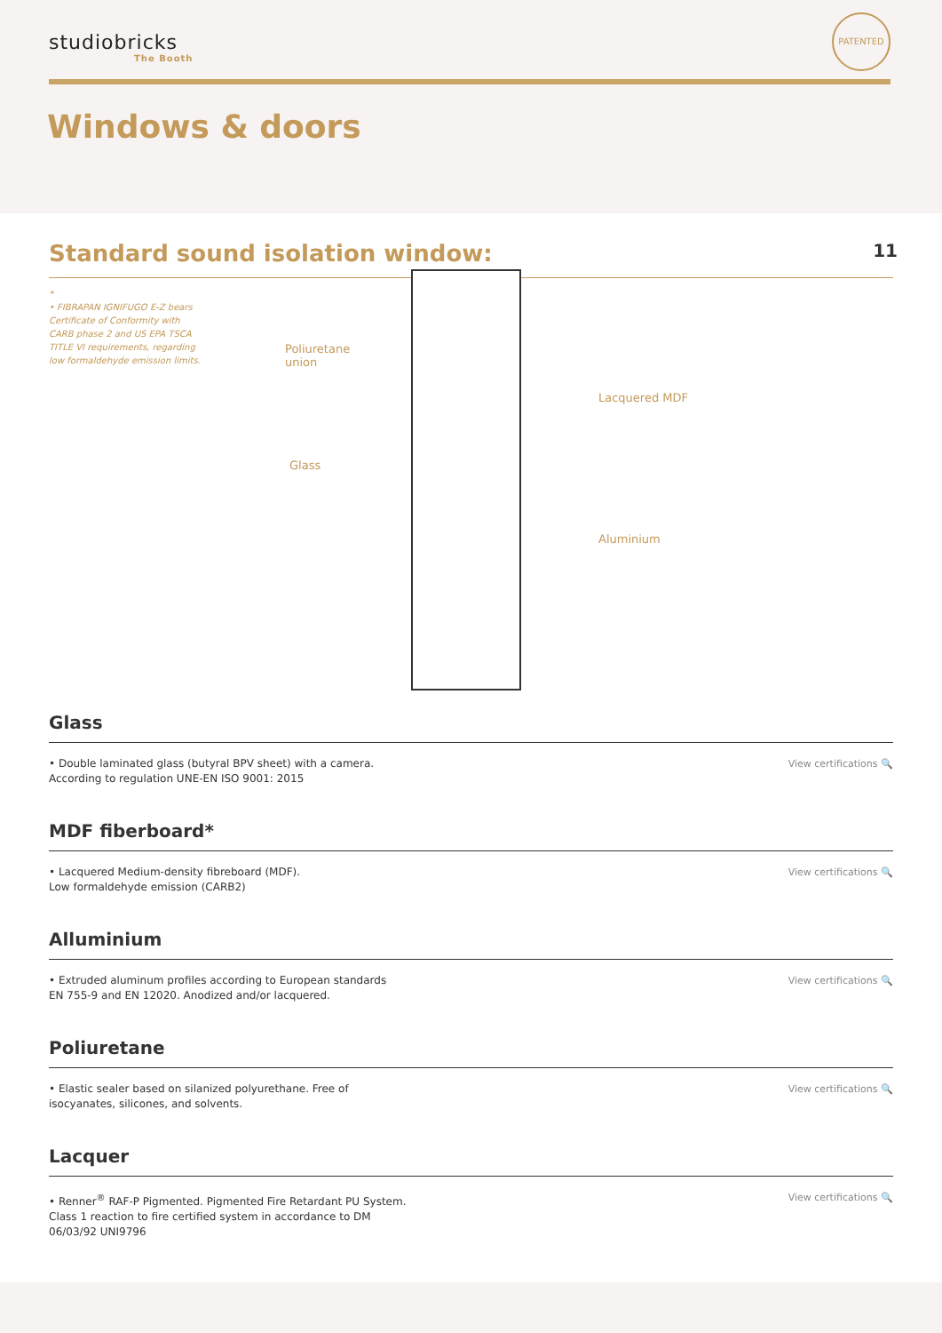studiobricks
The Booth
PATENTED
Windows & doors
Standard sound isolation window: 11
*
• FIBRAPAN IGNIFUGO E-Z bears Certificate of Conformity with CARB phase 2 and US EPA TSCA TITLE VI requirements, regarding low formaldehyde emission limits.
Poliuretane
union
Lacquered MDF
Glass
Aluminium
Glass
• Double laminated glass (butyral BPV sheet) with a camera.
According to regulation UNE-EN ISO 9001: 2015
View certifications 🔍
MDF fiberboard*
• Lacquered Medium-density fibreboard (MDF).
Low formaldehyde emission (CARB2)
View certifications 🔍
Alluminium
• Extruded aluminum profiles according to European standards
EN 755-9 and EN 12020. Anodized and/or lacquered.
View certifications 🔍
Poliuretane
• Elastic sealer based on silanized polyurethane. Free of
isocyanates, silicones, and solvents.
View certifications 🔍
Lacquer
• Renner<sup>®</sup> RAF-P Pigmented. Pigmented Fire Retardant PU System.
Class 1 reaction to fire certified system in accordance to DM
06/03/92 UNI9796
View certifications 🔍